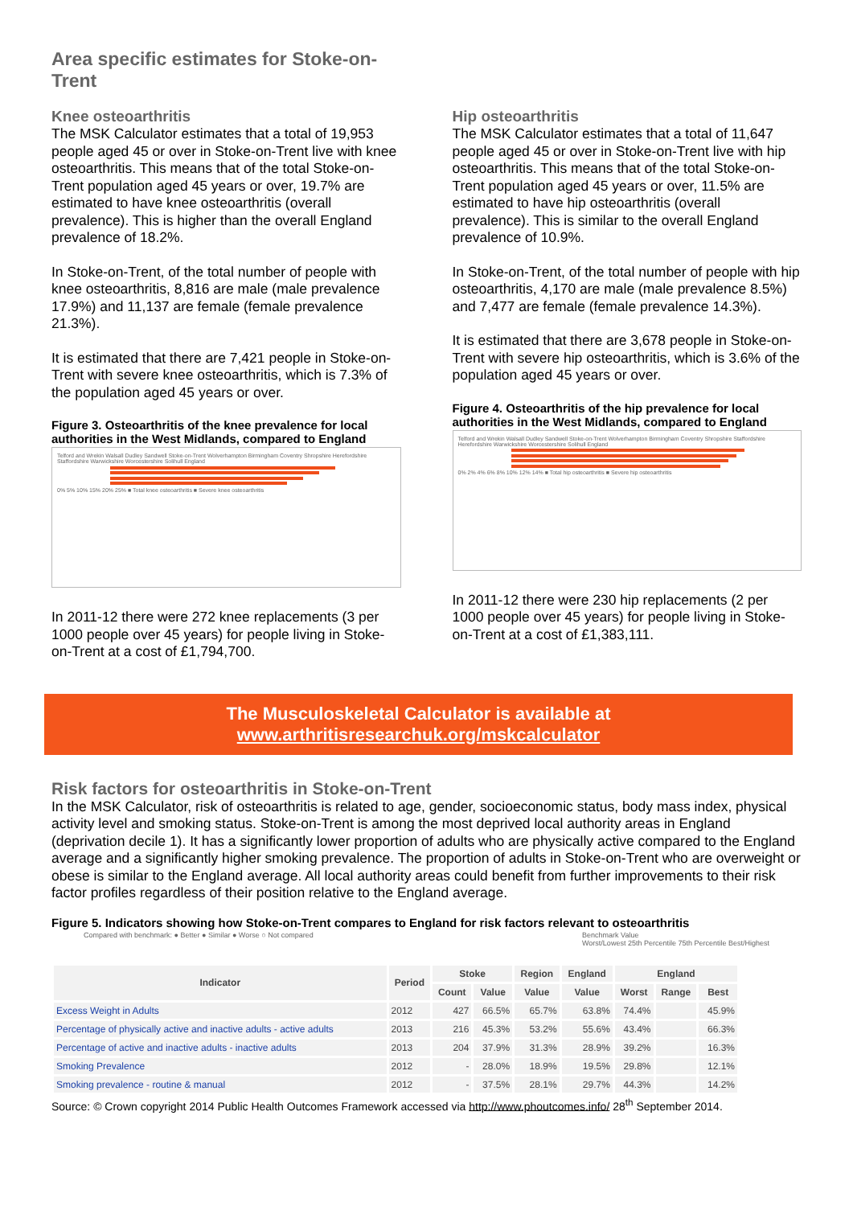Area specific estimates for Stoke-on-Trent
Knee osteoarthritis
The MSK Calculator estimates that a total of 19,953 people aged 45 or over in Stoke-on-Trent live with knee osteoarthritis. This means that of the total Stoke-on-Trent population aged 45 years or over, 19.7% are estimated to have knee osteoarthritis (overall prevalence). This is higher than the overall England prevalence of 18.2%.
In Stoke-on-Trent, of the total number of people with knee osteoarthritis, 8,816 are male (male prevalence 17.9%) and 11,137 are female (female prevalence 21.3%).
It is estimated that there are 7,421 people in Stoke-on-Trent with severe knee osteoarthritis, which is 7.3% of the population aged 45 years or over.
Figure 3. Osteoarthritis of the knee prevalence for local authorities in the West Midlands, compared to England
Telford and Wrekin Walsall Dudley Sandwell Stoke-on-Trent Wolverhampton Birmingham Coventry Shropshire Herefordshire Staffordshire Warwickshire Worcestershire Solihull England
0% 5% 10% 15% 20% 25% ■ Total knee osteoarthritis ■ Severe knee osteoarthritis
In 2011-12 there were 272 knee replacements (3 per 1000 people over 45 years) for people living in Stoke-on-Trent at a cost of £1,794,700.
Hip osteoarthritis
The MSK Calculator estimates that a total of 11,647 people aged 45 or over in Stoke-on-Trent live with hip osteoarthritis. This means that of the total Stoke-on-Trent population aged 45 years or over, 11.5% are estimated to have hip osteoarthritis (overall prevalence). This is similar to the overall England prevalence of 10.9%.
In Stoke-on-Trent, of the total number of people with hip osteoarthritis, 4,170 are male (male prevalence 8.5%) and 7,477 are female (female prevalence 14.3%).
It is estimated that there are 3,678 people in Stoke-on-Trent with severe hip osteoarthritis, which is 3.6% of the population aged 45 years or over.
Figure 4. Osteoarthritis of the hip prevalence for local authorities in the West Midlands, compared to England
Telford and Wrekin Walsall Dudley Sandwell Stoke-on-Trent Wolverhampton Birmingham Coventry Shropshire Staffordshire Herefordshire Warwickshire Worcestershire Solihull England
0% 2% 4% 6% 8% 10% 12% 14% ■ Total hip osteoarthritis ■ Severe hip osteoarthritis
In 2011-12 there were 230 hip replacements (2 per 1000 people over 45 years) for people living in Stoke-on-Trent at a cost of £1,383,111.
The Musculoskeletal Calculator is available at
www.arthritisresearchuk.org/mskcalculator
Risk factors for osteoarthritis in Stoke-on-Trent
In the MSK Calculator, risk of osteoarthritis is related to age, gender, socioeconomic status, body mass index, physical activity level and smoking status. Stoke-on-Trent is among the most deprived local authority areas in England (deprivation decile 1). It has a significantly lower proportion of adults who are physically active compared to the England average and a significantly higher smoking prevalence. The proportion of adults in Stoke-on-Trent who are overweight or obese is similar to the England average. All local authority areas could benefit from further improvements to their risk factor profiles regardless of their position relative to the England average.
Figure 5. Indicators showing how Stoke-on-Trent compares to England for risk factors relevant to osteoarthritis
Compared with benchmark: ● Better ● Similar ● Worse ○ Not compared Benchmark Value
Worst/Lowest 25th Percentile 75th Percentile Best/Highest
| Indicator | Period | Stoke | | Region | England | England | | |
| --- | --- | --- | --- | --- | --- | --- | --- | --- |
| | | Count | Value | Value | Value | Worst | Range | Best |
| Excess Weight in Adults | 2012 | 427 | 66.5% | 65.7% | 63.8% | 74.4% | | 45.9% |
| Percentage of physically active and inactive adults - active adults | 2013 | 216 | 45.3% | 53.2% | 55.6% | 43.4% | | 66.3% |
| Percentage of active and inactive adults - inactive adults | 2013 | 204 | 37.9% | 31.3% | 28.9% | 39.2% | | 16.3% |
| Smoking Prevalence | 2012 | - | 28.0% | 18.9% | 19.5% | 29.8% | | 12.1% |
| Smoking prevalence - routine & manual | 2012 | - | 37.5% | 28.1% | 29.7% | 44.3% | | 14.2% |
Source: © Crown copyright 2014 Public Health Outcomes Framework accessed via http://www.phoutcomes.info/ 28<sup>th</sup> September 2014.